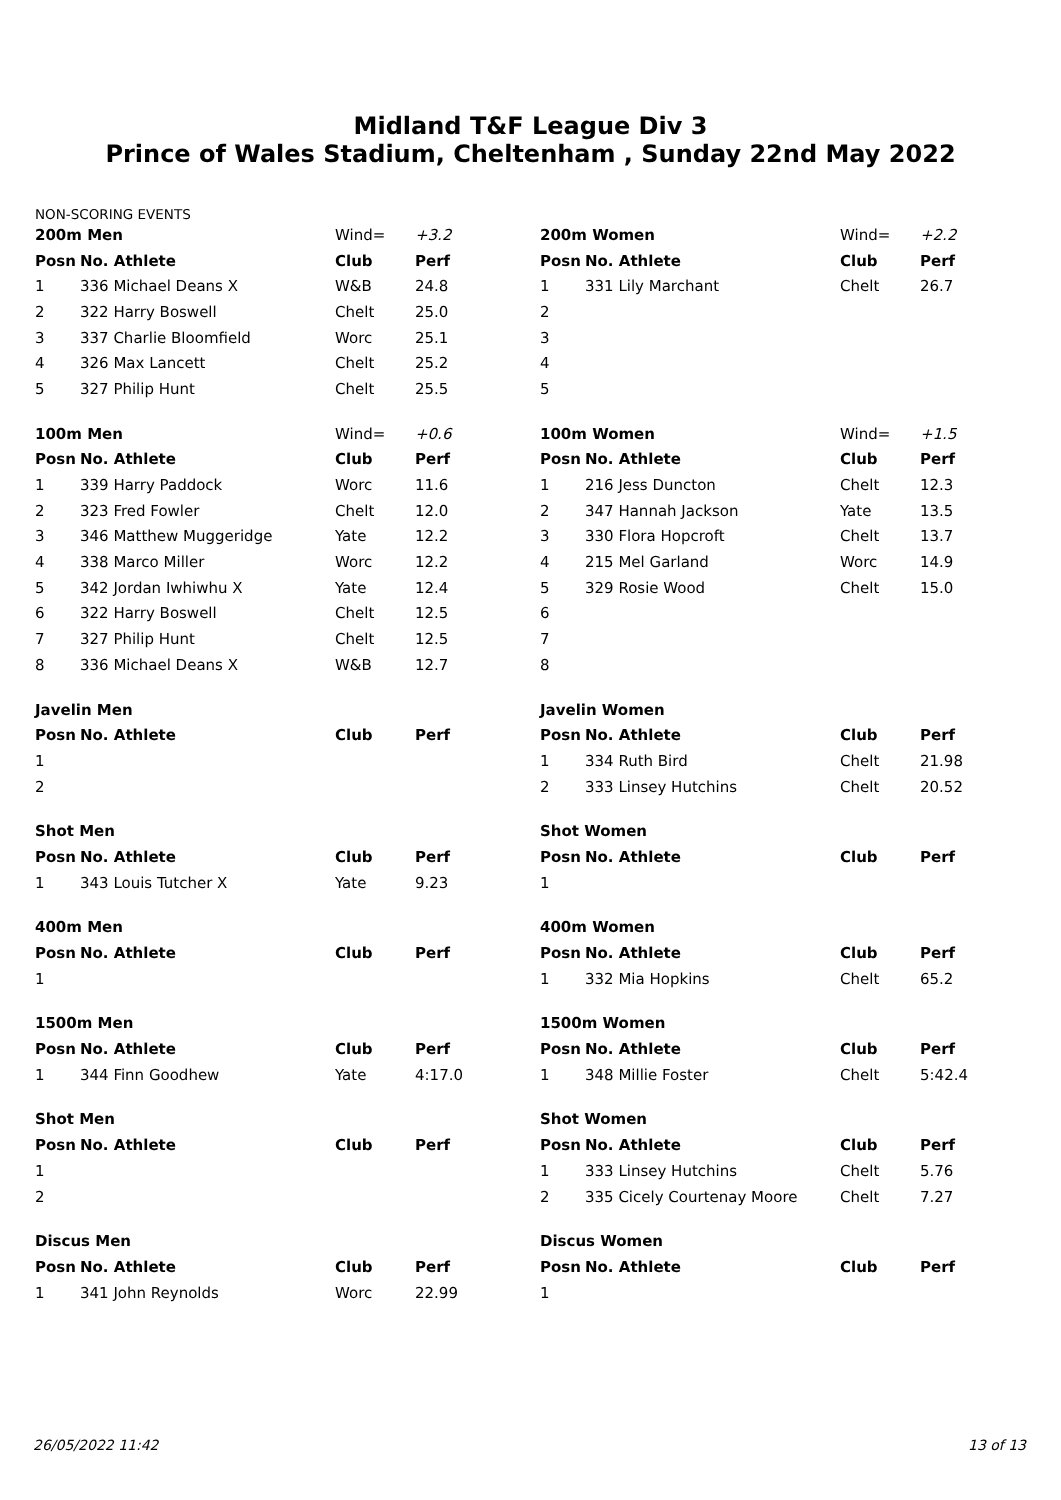Midland T&F League Div 3
Prince of Wales Stadium, Cheltenham , Sunday 22nd May 2022
NON-SCORING EVENTS
| 200m Men | | Wind= | +3.2 |
| Posn | No. Athlete | Club | Perf |
| 1 | 336 Michael Deans X | W&B | 24.8 |
| 2 | 322 Harry Boswell | Chelt | 25.0 |
| 3 | 337 Charlie Bloomfield | Worc | 25.1 |
| 4 | 326 Max Lancett | Chelt | 25.2 |
| 5 | 327 Philip Hunt | Chelt | 25.5 |
| 100m Men | | Wind= | +0.6 |
| Posn | No. Athlete | Club | Perf |
| 1 | 339 Harry Paddock | Worc | 11.6 |
| 2 | 323 Fred Fowler | Chelt | 12.0 |
| 3 | 346 Matthew Muggeridge | Yate | 12.2 |
| 4 | 338 Marco Miller | Worc | 12.2 |
| 5 | 342 Jordan Iwhiwhu X | Yate | 12.4 |
| 6 | 322 Harry Boswell | Chelt | 12.5 |
| 7 | 327 Philip Hunt | Chelt | 12.5 |
| 8 | 336 Michael Deans X | W&B | 12.7 |
| Javelin Men | | | |
| --- | --- | --- | --- |
| Posn | No. Athlete | Club | Perf |
| 1 | | | |
| 2 | | | |
| Shot Men | | | |
| --- | --- | --- | --- |
| Posn | No. Athlete | Club | Perf |
| 1 | 343 Louis Tutcher X | Yate | 9.23 |
| 400m Men | | | |
| --- | --- | --- | --- |
| Posn | No. Athlete | Club | Perf |
| 1 | | | |
| 1500m Men | | | |
| --- | --- | --- | --- |
| Posn | No. Athlete | Club | Perf |
| 1 | 344 Finn Goodhew | Yate | 4:17.0 |
| Shot Men | | | |
| --- | --- | --- | --- |
| Posn | No. Athlete | Club | Perf |
| 1 | | | |
| 2 | | | |
| Discus Men | | | |
| --- | --- | --- | --- |
| Posn | No. Athlete | Club | Perf |
| 1 | 341 John Reynolds | Worc | 22.99 |
| 200m Women | | Wind= | +2.2 |
| Posn | No. Athlete | Club | Perf |
| 1 | 331 Lily Marchant | Chelt | 26.7 |
| 2 | | | |
| 3 | | | |
| 4 | | | |
| 5 | | | |
| 100m Women | | Wind= | +1.5 |
| Posn | No. Athlete | Club | Perf |
| 1 | 216 Jess Duncton | Chelt | 12.3 |
| 2 | 347 Hannah Jackson | Yate | 13.5 |
| 3 | 330 Flora Hopcroft | Chelt | 13.7 |
| 4 | 215 Mel Garland | Worc | 14.9 |
| 5 | 329 Rosie Wood | Chelt | 15.0 |
| 6 | | | |
| 7 | | | |
| 8 | | | |
| Javelin Women | | | |
| --- | --- | --- | --- |
| Posn | No. Athlete | Club | Perf |
| 1 | 334 Ruth Bird | Chelt | 21.98 |
| 2 | 333 Linsey Hutchins | Chelt | 20.52 |
| Shot Women | | | |
| --- | --- | --- | --- |
| Posn | No. Athlete | Club | Perf |
| 1 | | | |
| 400m Women | | | |
| --- | --- | --- | --- |
| Posn | No. Athlete | Club | Perf |
| 1 | 332 Mia Hopkins | Chelt | 65.2 |
| 1500m Women | | | |
| --- | --- | --- | --- |
| Posn | No. Athlete | Club | Perf |
| 1 | 348 Millie Foster | Chelt | 5:42.4 |
| Shot Women | | | |
| --- | --- | --- | --- |
| Posn | No. Athlete | Club | Perf |
| 1 | 333 Linsey Hutchins | Chelt | 5.76 |
| 2 | 335 Cicely Courtenay Moore | Chelt | 7.27 |
| Discus Women | | | |
| --- | --- | --- | --- |
| Posn | No. Athlete | Club | Perf |
| 1 | | | |
26/05/2022 11:42 13 of 13